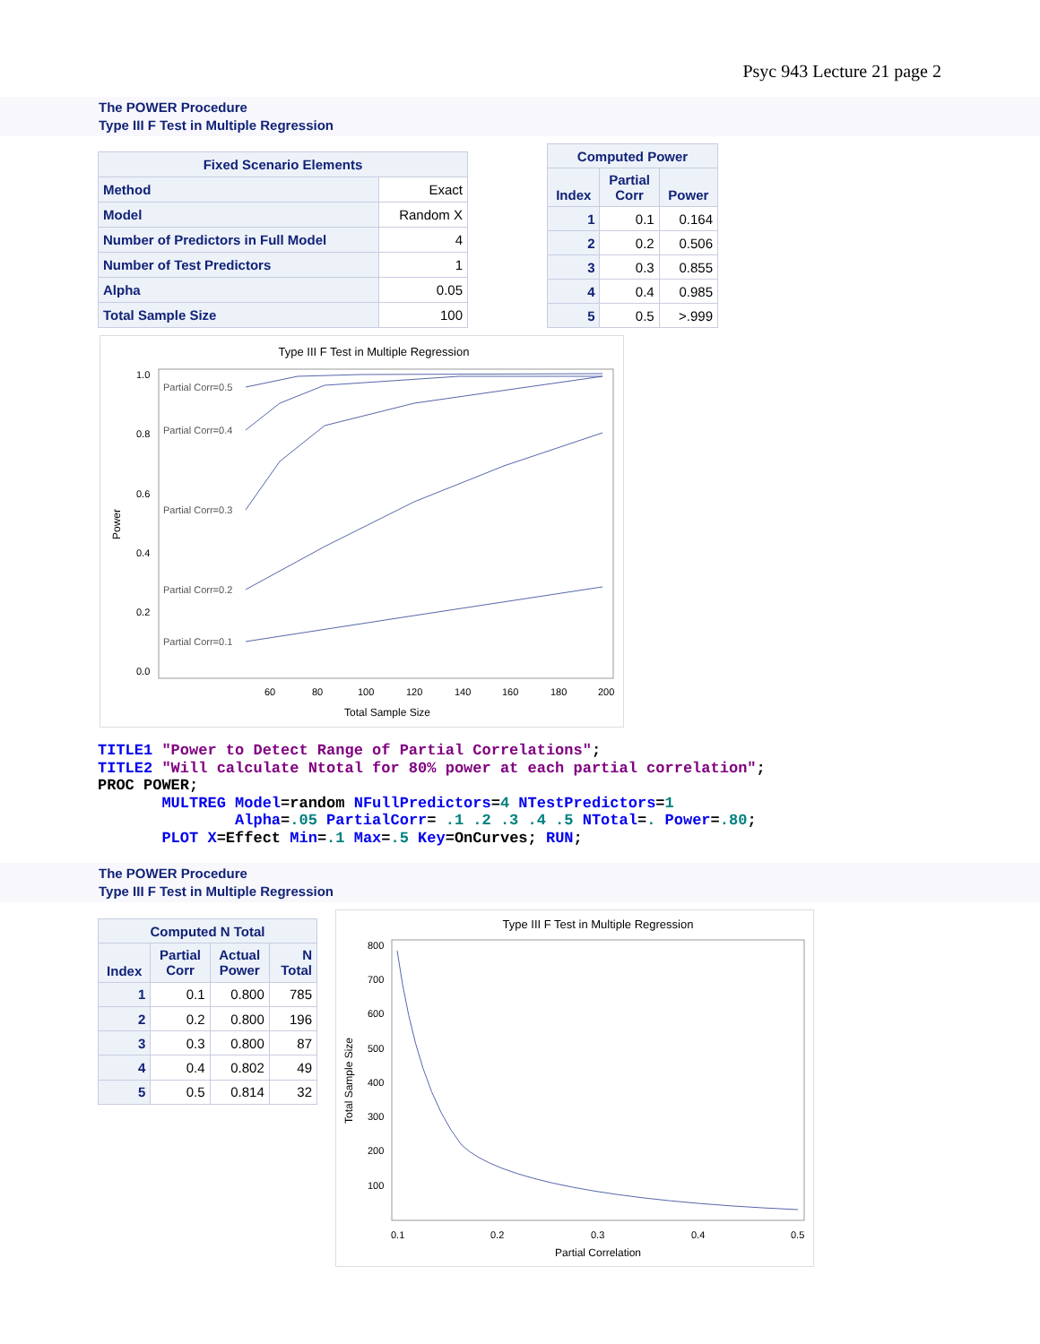Psyc 943 Lecture 21 page 2
The POWER Procedure
Type III F Test in Multiple Regression
| Fixed Scenario Elements | |
| --- | --- |
| Method | Exact |
| Model | Random X |
| Number of Predictors in Full Model | 4 |
| Number of Test Predictors | 1 |
| Alpha | 0.05 |
| Total Sample Size | 100 |
| Computed Power | | |
| --- | --- | --- |
| Index | Partial Corr | Power |
| 1 | 0.1 | 0.164 |
| 2 | 0.2 | 0.506 |
| 3 | 0.3 | 0.855 |
| 4 | 0.4 | 0.985 |
| 5 | 0.5 | >.999 |
Type III F Test in Multiple Regression
1.0
0.8
0.6
0.4
0.2
0.0
60
80
100
120
140
160
180
200
Total Sample Size
Power
Partial Corr=0.5
Partial Corr=0.4
Partial Corr=0.3
Partial Corr=0.2
Partial Corr=0.1
TITLE1 "Power to Detect Range of Partial Correlations"; TITLE2 "Will calculate Ntotal for 80% power at each partial correlation"; PROC POWER; MULTREG Model=random NFullPredictors=4 NTestPredictors=1 Alpha=.05 PartialCorr= .1 .2 .3 .4 .5 NTotal=. Power=.80; PLOT X=Effect Min=.1 Max=.5 Key=OnCurves; RUN;
The POWER Procedure
Type III F Test in Multiple Regression
| Computed N Total | | | |
| --- | --- | --- | --- |
| Index | Partial Corr | Actual Power | N Total |
| 1 | 0.1 | 0.800 | 785 |
| 2 | 0.2 | 0.800 | 196 |
| 3 | 0.3 | 0.800 | 87 |
| 4 | 0.4 | 0.802 | 49 |
| 5 | 0.5 | 0.814 | 32 |
Type III F Test in Multiple Regression
800
700
600
500
400
300
200
100
0.1
0.2
0.3
0.4
0.5
Partial Correlation
Total Sample Size